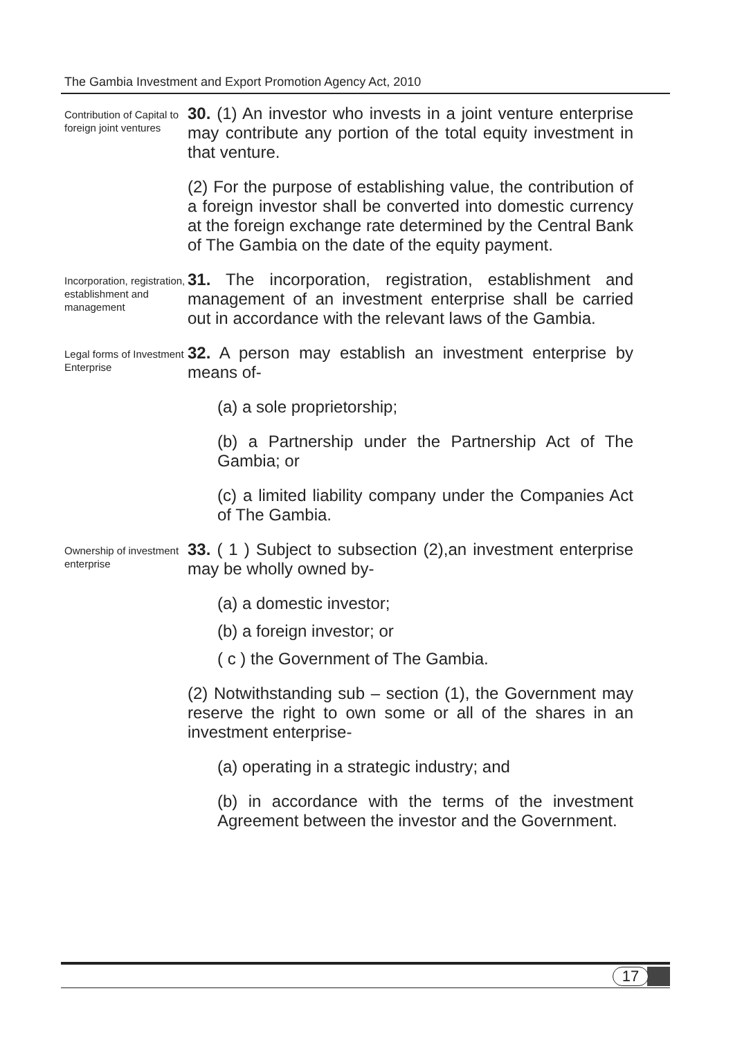The Gambia Investment and Export Promotion Agency Act, 2010
Contribution of Capital to foreign joint ventures
30. (1) An investor who invests in a joint venture enterprise may contribute any portion of the total equity investment in that venture.
(2) For the purpose of establishing value, the contribution of a foreign investor shall be converted into domestic currency at the foreign exchange rate determined by the Central Bank of The Gambia on the date of the equity payment.
Incorporation, registration, establishment and management
31. The incorporation, registration, establishment and management of an investment enterprise shall be carried out in accordance with the relevant laws of the Gambia.
Legal forms of Investment Enterprise
32. A person may establish an investment enterprise by means of-
(a) a sole proprietorship;
(b) a Partnership under the Partnership Act of The Gambia; or
(c) a limited liability company under the Companies Act of The Gambia.
Ownership of investment enterprise
33. ( 1 ) Subject to subsection (2),an investment enterprise may be wholly owned by-
(a) a domestic investor;
(b) a foreign investor; or
( c ) the Government of The Gambia.
(2) Notwithstanding sub – section (1), the Government may reserve the right to own some or all of the shares in an investment enterprise-
(a) operating in a strategic industry; and
(b) in accordance with the terms of the investment Agreement between the investor and the Government.
17